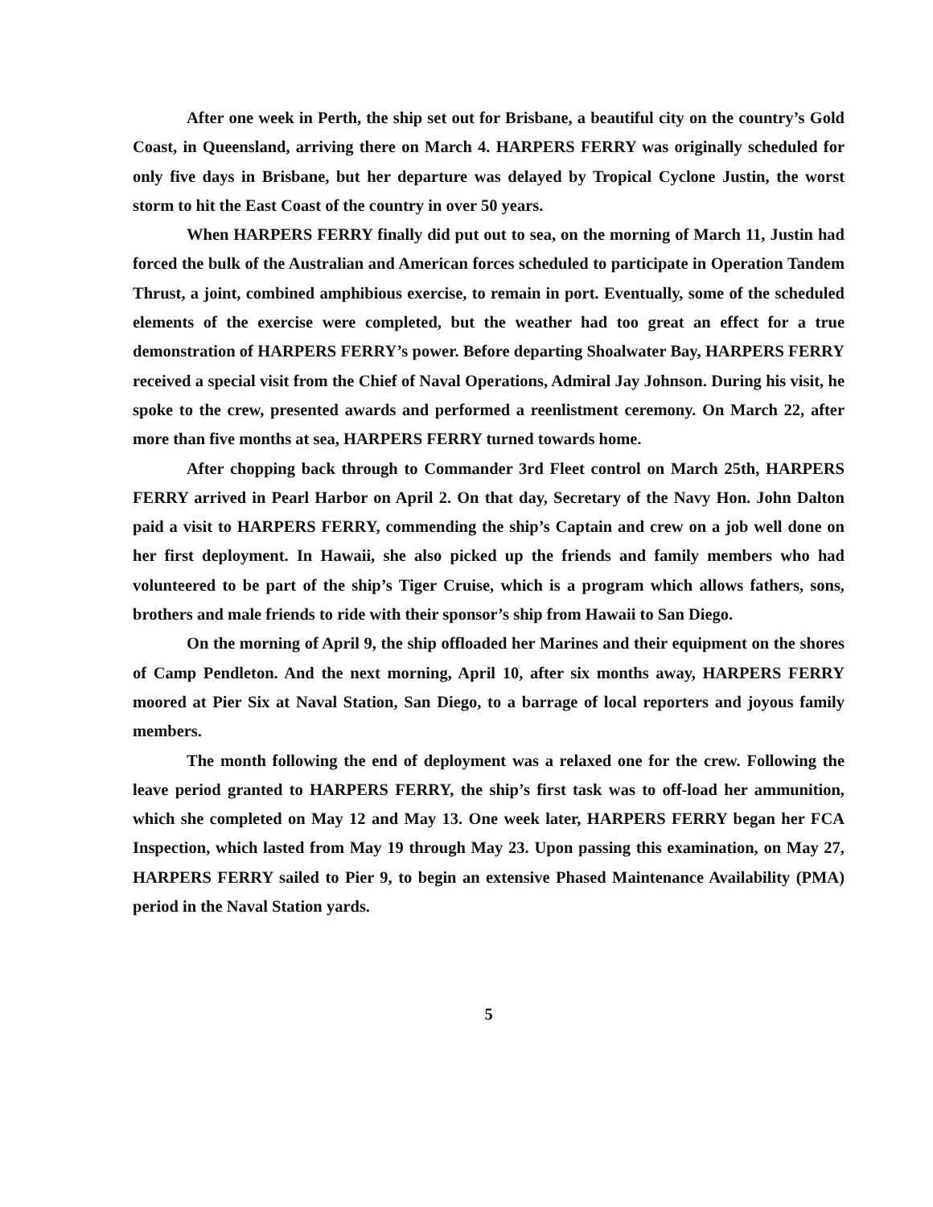After one week in Perth, the ship set out for Brisbane, a beautiful city on the country’s Gold Coast, in Queensland, arriving there on March 4. HARPERS FERRY was originally scheduled for only five days in Brisbane, but her departure was delayed by Tropical Cyclone Justin, the worst storm to hit the East Coast of the country in over 50 years.
When HARPERS FERRY finally did put out to sea, on the morning of March 11, Justin had forced the bulk of the Australian and American forces scheduled to participate in Operation Tandem Thrust, a joint, combined amphibious exercise, to remain in port. Eventually, some of the scheduled elements of the exercise were completed, but the weather had too great an effect for a true demonstration of HARPERS FERRY’s power. Before departing Shoalwater Bay, HARPERS FERRY received a special visit from the Chief of Naval Operations, Admiral Jay Johnson. During his visit, he spoke to the crew, presented awards and performed a reenlistment ceremony. On March 22, after more than five months at sea, HARPERS FERRY turned towards home.
After chopping back through to Commander 3rd Fleet control on March 25th, HARPERS FERRY arrived in Pearl Harbor on April 2. On that day, Secretary of the Navy Hon. John Dalton paid a visit to HARPERS FERRY, commending the ship’s Captain and crew on a job well done on her first deployment. In Hawaii, she also picked up the friends and family members who had volunteered to be part of the ship’s Tiger Cruise, which is a program which allows fathers, sons, brothers and male friends to ride with their sponsor’s ship from Hawaii to San Diego.
On the morning of April 9, the ship offloaded her Marines and their equipment on the shores of Camp Pendleton. And the next morning, April 10, after six months away, HARPERS FERRY moored at Pier Six at Naval Station, San Diego, to a barrage of local reporters and joyous family members.
The month following the end of deployment was a relaxed one for the crew. Following the leave period granted to HARPERS FERRY, the ship’s first task was to off-load her ammunition, which she completed on May 12 and May 13. One week later, HARPERS FERRY began her FCA Inspection, which lasted from May 19 through May 23. Upon passing this examination, on May 27, HARPERS FERRY sailed to Pier 9, to begin an extensive Phased Maintenance Availability (PMA) period in the Naval Station yards.
5